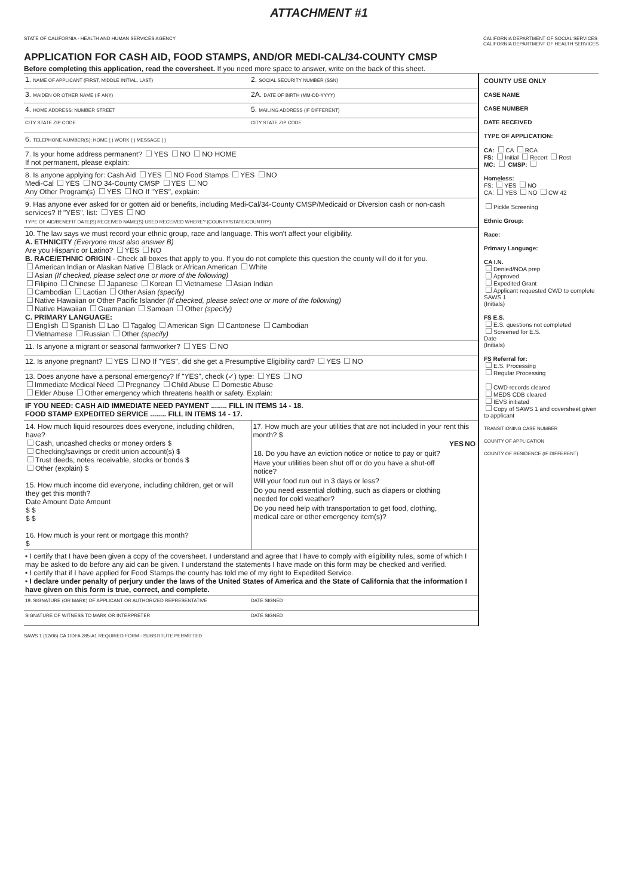ATTACHMENT #1
STATE OF CALIFORNIA - HEALTH AND HUMAN SERVICES AGENCY CALIFORNIA DEPARTMENT OF SOCIAL SERVICES
CALIFORNIA DEPARTMENT OF HEALTH SERVICES
APPLICATION FOR CASH AID, FOOD STAMPS, AND/OR MEDI-CAL/34-COUNTY CMSP
Before completing this application, read the coversheet. If you need more space to answer, write on the back of this sheet.
1. NAME OF APPLICANT (FIRST, MIDDLE INITIAL, LAST)
2. SOCIAL SECURITY NUMBER (SSN)
3. MAIDEN OR OTHER NAME (IF ANY)
2A. DATE OF BIRTH (MM-DD-YYYY)
4. HOME ADDRESS: NUMBER STREET
5. MAILING ADDRESS (IF DIFFERENT)
CITY STATE ZIP CODE CITY STATE ZIP CODE
6. TELEPHONE NUMBER(S): HOME ( ) WORK ( ) MESSAGE ( )
7. Is your home address permanent? YES NO NO HOME
If not permanent, please explain:
8. Is anyone applying for: Cash Aid YES NO Food Stamps YES NO
Medi-Cal YES NO 34-County CMSP YES NO
Any Other Program(s) YES NO If "YES", explain:
9. Has anyone ever asked for or gotten aid or benefits, including Medi-Cal/34-County CMSP/Medicaid or Diversion cash or non-cash services? If "YES", list: YES NO
TYPE OF AID/BENEFIT DATE(S) RECEIVED NAME(S) USED RECEIVED WHERE? (COUNTY/STATE/COUNTRY)
10. The law says we must record your ethnic group, race and language. This won't affect your eligibility.
A. ETHNICITY (Everyone must also answer B)
Are you Hispanic or Latino? YES NO
B. RACE/ETHNIC ORIGIN - Check all boxes that apply to you. If you do not complete this question the county will do it for you.
American Indian or Alaskan Native Black or African American White
Asian (If checked, please select one or more of the following)
Filipino Chinese Japanese Korean Vietnamese Asian Indian
Cambodian Laotian Other Asian (specify)
Native Hawaiian or Other Pacific Islander (If checked, please select one or more of the following)
Native Hawaiian Guamanian Samoan Other (specify)
C. PRIMARY LANGUAGE:
English Spanish Lao Tagalog American Sign Cantonese Cambodian
Vietnamese Russian Other (specify)
11. Is anyone a migrant or seasonal farmworker? YES NO
12. Is anyone pregnant? YES NO If "YES", did she get a Presumptive Eligibility card? YES NO
13. Does anyone have a personal emergency? If "YES", check (✓) type: YES NO
Immediate Medical Need Pregnancy Child Abuse Domestic Abuse
Elder Abuse Other emergency which threatens health or safety. Explain:
IF YOU NEED: CASH AID IMMEDIATE NEED PAYMENT ........ FILL IN ITEMS 14 - 18.
FOOD STAMP EXPEDITED SERVICE ........ FILL IN ITEMS 14 - 17.
14. How much liquid resources does everyone, including children, have?
Cash, uncashed checks or money orders $
Checking/savings or credit union account(s) $
Trust deeds, notes receivable, stocks or bonds $
Other (explain) $
15. How much income did everyone, including children, get or will they get this month?
Date Amount Date Amount
$ $
$ $
16. How much is your rent or mortgage this month?
$
17. How much are your utilities that are not included in your rent this month? $
| | YES | NO |
| --- | --- | --- |
| 18. Do you have an eviction notice or notice to pay or quit? | | |
| Have your utilities been shut off or do you have a shut-off notice? | | |
| Will your food run out in 3 days or less? | | |
| Do you need essential clothing, such as diapers or clothing needed for cold weather? | | |
| Do you need help with transportation to get food, clothing, medical care or other emergency item(s)? | | |
• I certify that I have been given a copy of the coversheet. I understand and agree that I have to comply with eligibility rules, some of which I may be asked to do before any aid can be given. I understand the statements I have made on this form may be checked and verified.
• I certify that if I have applied for Food Stamps the county has told me of my right to Expedited Service.
• I declare under penalty of perjury under the laws of the United States of America and the State of California that the information I have given on this form is true, correct, and complete.
19. SIGNATURE (OR MARK) OF APPLICANT OR AUTHORIZED REPRESENTATIVE
DATE SIGNED
SIGNATURE OF WITNESS TO MARK OR INTERPRETER
DATE SIGNED
COUNTY USE ONLY
CASE NAME
CASE NUMBER
DATE RECEIVED
TYPE OF APPLICATION:
CA: CA RCA
FS: Initial Recert Rest
MC: CMSP:
Homeless:
FS: YES NO
CA: YES NO CW 42
Pickle Screening
Ethnic Group:
Race:
Primary Language:
CA I.N.
Denied/NOA prep
Approved
Expedited Grant
Applicant requested CWD to complete SAWS 1
(Initials)
FS E.S.
E.S. questions not completed
Screened for E.S.
Date
(Initials)
FS Referral for:
E.S. Processing
Regular Processing
CWD records cleared
MEDS CDB cleared
IEVS initiated
Copy of SAWS 1 and coversheet given to applicant
TRANSITIONING CASE NUMBER
COUNTY OF APPLICATION
COUNTY OF RESIDENCE (IF DIFFERENT)
SAWS 1 (12/06) CA 1/DFA 285-A1 REQUIRED FORM - SUBSTITUTE PERMITTED